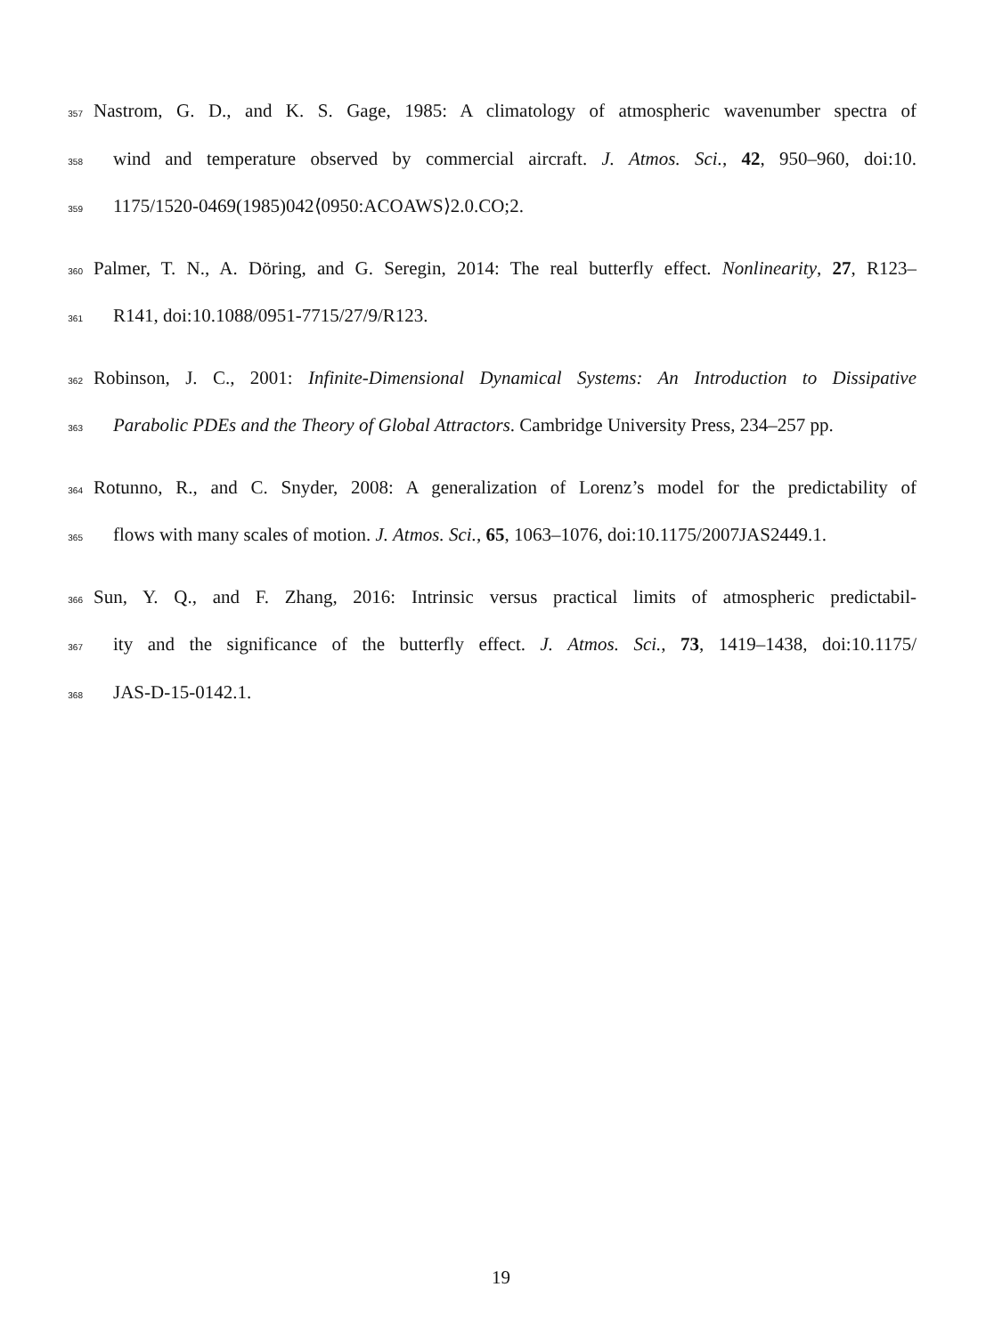357 Nastrom, G. D., and K. S. Gage, 1985: A climatology of atmospheric wavenumber spectra of
358 wind and temperature observed by commercial aircraft. J. Atmos. Sci., 42, 950–960, doi:10.
359 1175/1520-0469(1985)042⟨0950:ACOAWS⟩2.0.CO;2.
360 Palmer, T. N., A. Döring, and G. Seregin, 2014: The real butterfly effect. Nonlinearity, 27, R123–
361 R141, doi:10.1088/0951-7715/27/9/R123.
362 Robinson, J. C., 2001: Infinite-Dimensional Dynamical Systems: An Introduction to Dissipative
363 Parabolic PDEs and the Theory of Global Attractors. Cambridge University Press, 234–257 pp.
364 Rotunno, R., and C. Snyder, 2008: A generalization of Lorenz’s model for the predictability of
365 flows with many scales of motion. J. Atmos. Sci., 65, 1063–1076, doi:10.1175/2007JAS2449.1.
366 Sun, Y. Q., and F. Zhang, 2016: Intrinsic versus practical limits of atmospheric predictabil-
367 ity and the significance of the butterfly effect. J. Atmos. Sci., 73, 1419–1438, doi:10.1175/
368 JAS-D-15-0142.1.
19